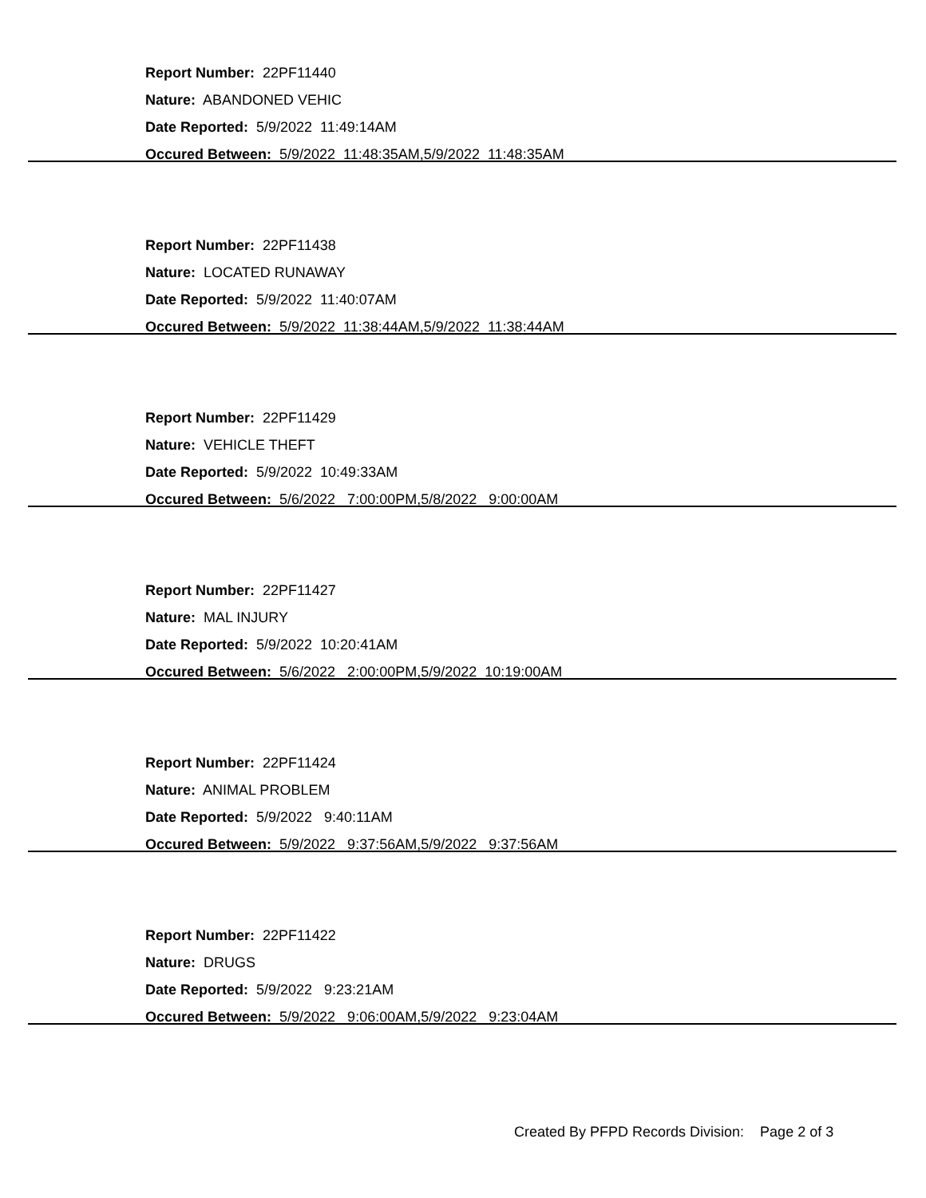Report Number: 22PF11440
Nature: ABANDONED VEHIC
Date Reported: 5/9/2022 11:49:14AM
Occured Between: 5/9/2022 11:48:35AM,5/9/2022 11:48:35AM
Report Number: 22PF11438
Nature: LOCATED RUNAWAY
Date Reported: 5/9/2022 11:40:07AM
Occured Between: 5/9/2022 11:38:44AM,5/9/2022 11:38:44AM
Report Number: 22PF11429
Nature: VEHICLE THEFT
Date Reported: 5/9/2022 10:49:33AM
Occured Between: 5/6/2022 7:00:00PM,5/8/2022 9:00:00AM
Report Number: 22PF11427
Nature: MAL INJURY
Date Reported: 5/9/2022 10:20:41AM
Occured Between: 5/6/2022 2:00:00PM,5/9/2022 10:19:00AM
Report Number: 22PF11424
Nature: ANIMAL PROBLEM
Date Reported: 5/9/2022 9:40:11AM
Occured Between: 5/9/2022 9:37:56AM,5/9/2022 9:37:56AM
Report Number: 22PF11422
Nature: DRUGS
Date Reported: 5/9/2022 9:23:21AM
Occured Between: 5/9/2022 9:06:00AM,5/9/2022 9:23:04AM
Created By PFPD Records Division: Page 2 of 3